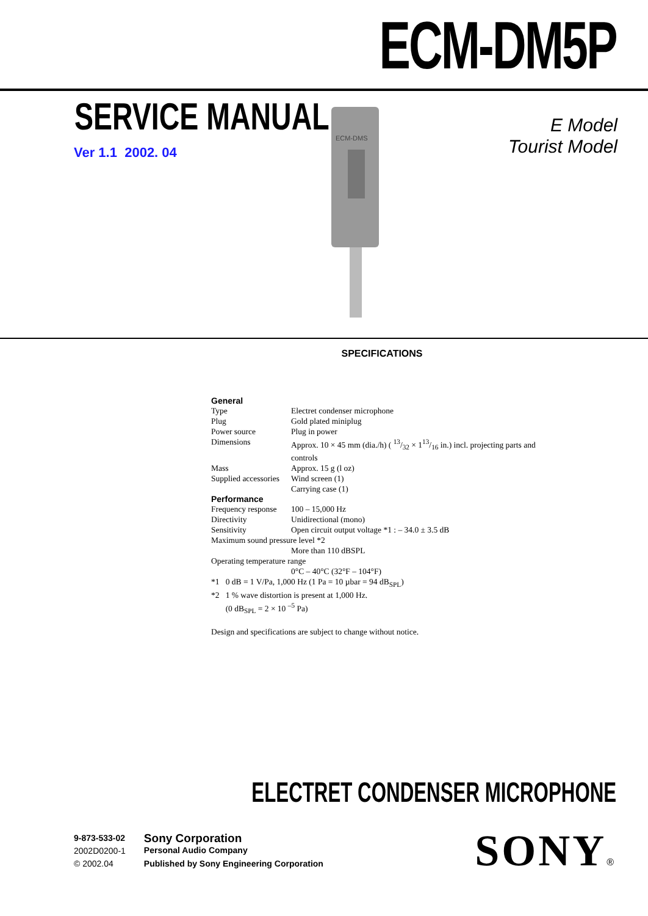ECM-DM5P
SERVICE MANUAL
Ver 1.1 2002. 04
ECM-DMS
E Model
Tourist Model
SPECIFICATIONS
General
| Type | Electret condenser microphone |
| Plug | Gold plated miniplug |
| Power source | Plug in power |
| Dimensions | Approx. 10 × 45 mm (dia./h) ( 13/32 × 113/16 in.) incl. projecting parts and controls |
| Mass | Approx. 15 g (l oz) |
| Supplied accessories | Wind screen (1) Carrying case (1) |
Performance
| Frequency response | 100 – 15,000 Hz |
| Directivity | Unidirectional (mono) |
| Sensitivity | Open circuit output voltage *1 : – 34.0 ± 3.5 dB |
| Maximum sound pressure level *2 | |
| | More than 110 dBSPL |
| Operating temperature range | |
| | 0°C – 40°C (32°F – 104°F) |
*1 0 dB = 1 V/Pa, 1,000 Hz (1 Pa = 10 µbar = 94 dB<sub>SPL</sub>)
*2 1 % wave distortion is present at 1,000 Hz.
(0 dB<sub>SPL</sub> = 2 × 10 <sup>–5</sup> Pa)
Design and specifications are subject to change without notice.
ELECTRET CONDENSER MICROPHONE
9-873-533-02
2002D0200-1
© 2002.04
Sony Corporation
Personal Audio Company
Published by Sony Engineering Corporation
SONY®